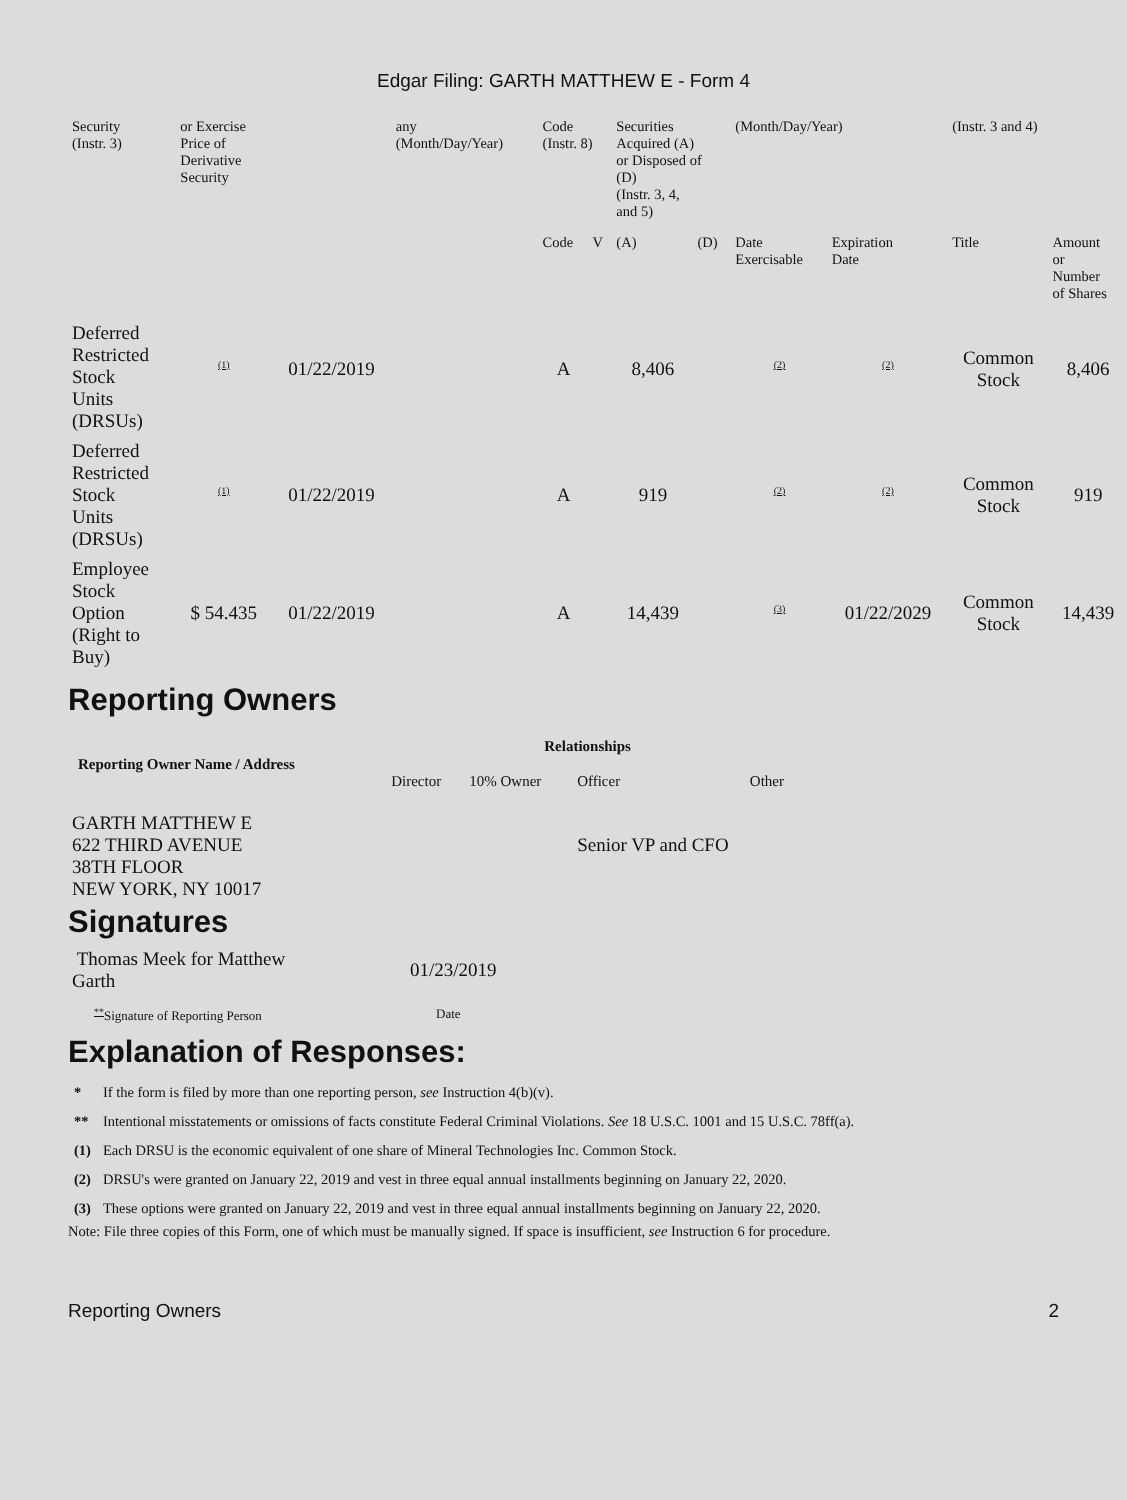Edgar Filing: GARTH MATTHEW E - Form 4
| Security (Instr. 3) | or Exercise Price of Derivative Security | | any (Month/Day/Year) | Code (Instr. 8) | | Securities Acquired (A) or Disposed of (D) (Instr. 3, 4, and 5) | | (Month/Day/Year) | | (Instr. 3 and 4) | |
| | | | | Code | V | (A) | (D) | Date Exercisable | Expiration Date | Title | Amount or Number of Shares |
| Deferred Restricted Stock Units (DRSUs) | <sup>(1)</sup> | 01/22/2019 | | A | | 8,406 | | <sup>(2)</sup> | <sup>(2)</sup> | Common Stock | 8,406 |
| Deferred Restricted Stock Units (DRSUs) | <sup>(1)</sup> | 01/22/2019 | | A | | 919 | | <sup>(2)</sup> | <sup>(2)</sup> | Common Stock | 919 |
| Employee Stock Option (Right to Buy) | $ 54.435 | 01/22/2019 | | A | | 14,439 | | <sup>(3)</sup> | 01/22/2029 | Common Stock | 14,439 |
Reporting Owners
| Reporting Owner Name / Address | Relationships | | | |
| --- | --- | --- | --- | --- |
| | Director | 10% Owner | Officer | Other |
| GARTH MATTHEW E 622 THIRD AVENUE 38TH FLOOR NEW YORK, NY 10017 | | | Senior VP and CFO | |
Signatures
| Thomas Meek for Matthew Garth | 01/23/2019 |
| <sup>**</sup> Signature of Reporting Person | Date |
Explanation of Responses:
| * | If the form is filed by more than one reporting person, see Instruction 4(b)(v). |
| ** | Intentional misstatements or omissions of facts constitute Federal Criminal Violations. See 18 U.S.C. 1001 and 15 U.S.C. 78ff(a). |
| (1) | Each DRSU is the economic equivalent of one share of Mineral Technologies Inc. Common Stock. |
| (2) | DRSU's were granted on January 22, 2019 and vest in three equal annual installments beginning on January 22, 2020. |
| (3) | These options were granted on January 22, 2019 and vest in three equal annual installments beginning on January 22, 2020. |
Note: File three copies of this Form, one of which must be manually signed. If space is insufficient, see Instruction 6 for procedure.
Reporting Owners 2